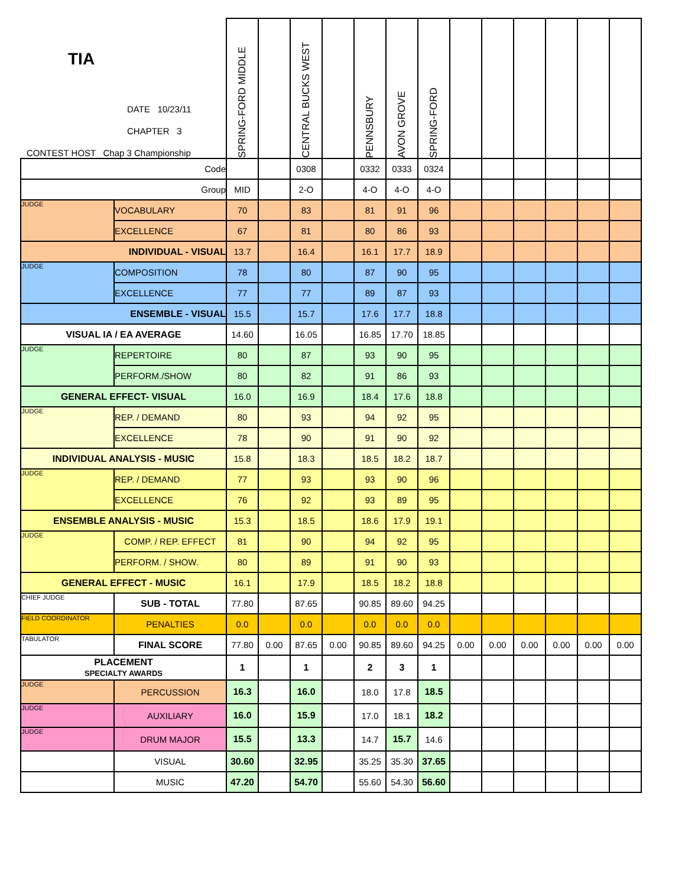| TIA DATE 10/23/11 CHAPTER 3 CONTEST HOST Chap 3 Championship | | SPRING-FORD MIDDLE | | CENTRAL BUCKS WEST | | PENNSBURY | AVON GROVE | SPRING-FORD | | | | | | |
| --- | --- | --- | --- | --- | --- | --- | --- | --- | --- | --- | --- | --- | --- | --- |
| Code | | | | 0308 | | 0332 | 0333 | 0324 | | | | | | |
| Group | | MID | | 2-O | | 4-O | 4-O | 4-O | | | | | | |
| JUDGE | VOCABULARY | 70 | | 83 | | 81 | 91 | 96 | | | | | | |
| | EXCELLENCE | 67 | | 81 | | 80 | 86 | 93 | | | | | | |
| INDIVIDUAL - VISUAL | | 13.7 | | 16.4 | | 16.1 | 17.7 | 18.9 | | | | | | |
| JUDGE | COMPOSITION | 78 | | 80 | | 87 | 90 | 95 | | | | | | |
| | EXCELLENCE | 77 | | 77 | | 89 | 87 | 93 | | | | | | |
| ENSEMBLE - VISUAL | | 15.5 | | 15.7 | | 17.6 | 17.7 | 18.8 | | | | | | |
| VISUAL IA / EA AVERAGE | | 14.60 | | 16.05 | | 16.85 | 17.70 | 18.85 | | | | | | |
| JUDGE | REPERTOIRE | 80 | | 87 | | 93 | 90 | 95 | | | | | | |
| | PERFORM./SHOW | 80 | | 82 | | 91 | 86 | 93 | | | | | | |
| GENERAL EFFECT- VISUAL | | 16.0 | | 16.9 | | 18.4 | 17.6 | 18.8 | | | | | | |
| JUDGE | REP. / DEMAND | 80 | | 93 | | 94 | 92 | 95 | | | | | | |
| | EXCELLENCE | 78 | | 90 | | 91 | 90 | 92 | | | | | | |
| INDIVIDUAL ANALYSIS - MUSIC | | 15.8 | | 18.3 | | 18.5 | 18.2 | 18.7 | | | | | | |
| JUDGE | REP. / DEMAND | 77 | | 93 | | 93 | 90 | 96 | | | | | | |
| | EXCELLENCE | 76 | | 92 | | 93 | 89 | 95 | | | | | | |
| ENSEMBLE ANALYSIS - MUSIC | | 15.3 | | 18.5 | | 18.6 | 17.9 | 19.1 | | | | | | |
| JUDGE | COMP. / REP. EFFECT | 81 | | 90 | | 94 | 92 | 95 | | | | | | |
| | PERFORM. / SHOW. | 80 | | 89 | | 91 | 90 | 93 | | | | | | |
| GENERAL EFFECT - MUSIC | | 16.1 | | 17.9 | | 18.5 | 18.2 | 18.8 | | | | | | |
| CHIEF JUDGE | SUB - TOTAL | 77.80 | | 87.65 | | 90.85 | 89.60 | 94.25 | | | | | | |
| FIELD COORDINATOR | PENALTIES | 0.0 | | 0.0 | | 0.0 | 0.0 | 0.0 | | | | | | |
| TABULATOR | FINAL SCORE | 77.80 | 0.00 | 87.65 | 0.00 | 90.85 | 89.60 | 94.25 | 0.00 | 0.00 | 0.00 | 0.00 | 0.00 | 0.00 |
| PLACEMENT SPECIALTY AWARDS | | 1 | | 1 | | 2 | 3 | 1 | | | | | | |
| JUDGE | PERCUSSION | 16.3 | | 16.0 | | 18.0 | 17.8 | 18.5 | | | | | | |
| JUDGE | AUXILIARY | 16.0 | | 15.9 | | 17.0 | 18.1 | 18.2 | | | | | | |
| JUDGE | DRUM MAJOR | 15.5 | | 13.3 | | 14.7 | 15.7 | 14.6 | | | | | | |
| | VISUAL | 30.60 | | 32.95 | | 35.25 | 35.30 | 37.65 | | | | | | |
| | MUSIC | 47.20 | | 54.70 | | 55.60 | 54.30 | 56.60 | | | | | | |